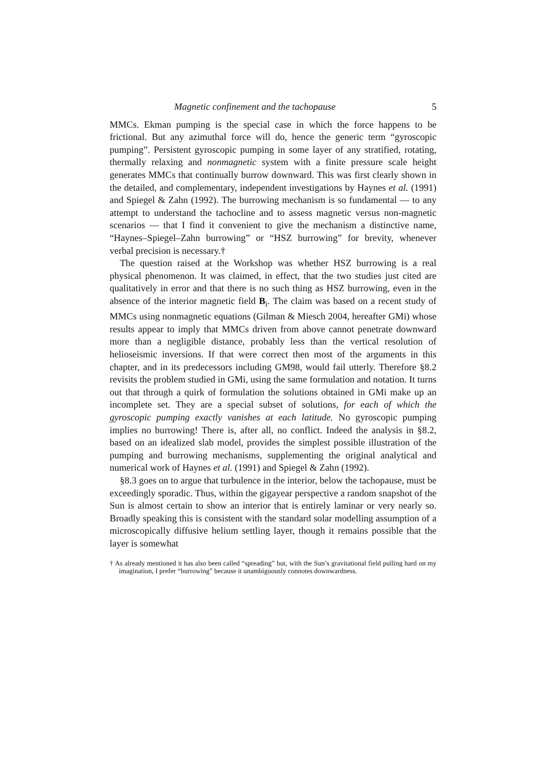Magnetic confinement and the tachopause 5
MMCs. Ekman pumping is the special case in which the force happens to be frictional. But any azimuthal force will do, hence the generic term “gyroscopic pumping”. Persistent gyroscopic pumping in some layer of any stratified, rotating, thermally relaxing and nonmagnetic system with a finite pressure scale height generates MMCs that continually burrow downward. This was first clearly shown in the detailed, and complementary, independent investigations by Haynes et al. (1991) and Spiegel & Zahn (1992). The burrowing mechanism is so fundamental — to any attempt to understand the tachocline and to assess magnetic versus non-magnetic scenarios — that I find it convenient to give the mechanism a distinctive name, “Haynes–Spiegel–Zahn burrowing” or “HSZ burrowing” for brevity, whenever verbal precision is necessary.†
The question raised at the Workshop was whether HSZ burrowing is a real physical phenomenon. It was claimed, in effect, that the two studies just cited are qualitatively in error and that there is no such thing as HSZ burrowing, even in the absence of the interior magnetic field B<sub>i</sub>. The claim was based on a recent study of MMCs using nonmagnetic equations (Gilman & Miesch 2004, hereafter GMi) whose results appear to imply that MMCs driven from above cannot penetrate downward more than a negligible distance, probably less than the vertical resolution of helioseismic inversions. If that were correct then most of the arguments in this chapter, and in its predecessors including GM98, would fail utterly. Therefore §8.2 revisits the problem studied in GMi, using the same formulation and notation. It turns out that through a quirk of formulation the solutions obtained in GMi make up an incomplete set. They are a special subset of solutions, for each of which the gyroscopic pumping exactly vanishes at each latitude. No gyroscopic pumping implies no burrowing! There is, after all, no conflict. Indeed the analysis in §8.2, based on an idealized slab model, provides the simplest possible illustration of the pumping and burrowing mechanisms, supplementing the original analytical and numerical work of Haynes et al. (1991) and Spiegel & Zahn (1992).
§8.3 goes on to argue that turbulence in the interior, below the tachopause, must be exceedingly sporadic. Thus, within the gigayear perspective a random snapshot of the Sun is almost certain to show an interior that is entirely laminar or very nearly so. Broadly speaking this is consistent with the standard solar modelling assumption of a microscopically diffusive helium settling layer, though it remains possible that the layer is somewhat
† As already mentioned it has also been called “spreading” but, with the Sun’s gravitational field pulling hard on my imagination, I prefer “burrowing” because it unambiguously connotes downwardness.